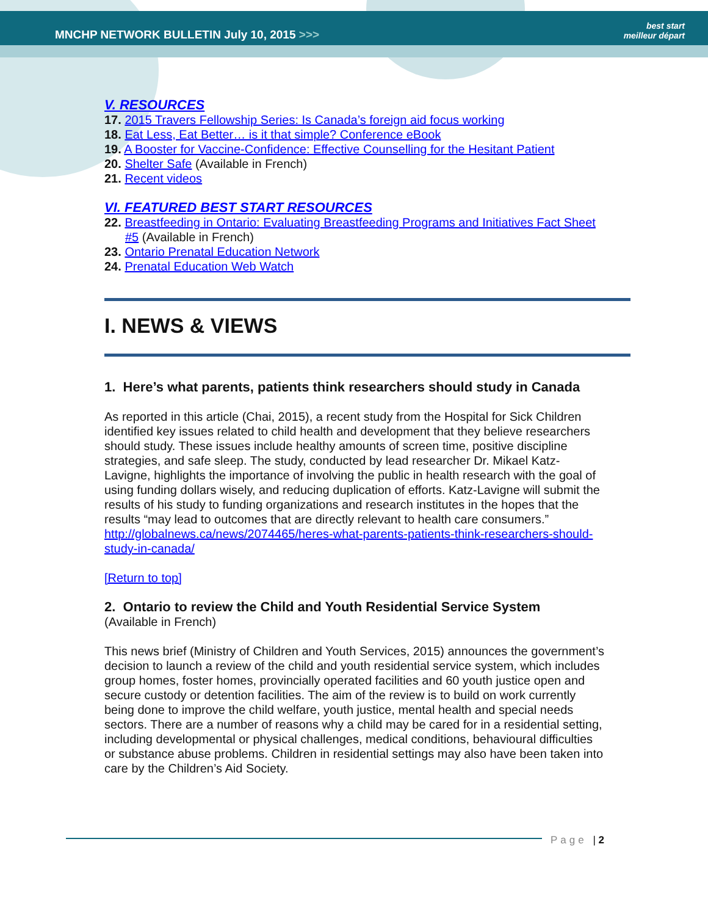MNCHP NETWORK BULLETIN July 10, 2015 >>>
best start
meilleur départ
V. RESOURCES
17. 2015 Travers Fellowship Series: Is Canada’s foreign aid focus working
18. Eat Less, Eat Better… is it that simple? Conference eBook
19. A Booster for Vaccine-Confidence: Effective Counselling for the Hesitant Patient
20. Shelter Safe (Available in French)
21. Recent videos
VI. FEATURED BEST START RESOURCES
22. Breastfeeding in Ontario: Evaluating Breastfeeding Programs and Initiatives Fact Sheet #5 (Available in French)
23. Ontario Prenatal Education Network
24. Prenatal Education Web Watch
I. NEWS & VIEWS
1. Here’s what parents, patients think researchers should study in Canada
As reported in this article (Chai, 2015), a recent study from the Hospital for Sick Children identified key issues related to child health and development that they believe researchers should study. These issues include healthy amounts of screen time, positive discipline strategies, and safe sleep. The study, conducted by lead researcher Dr. Mikael Katz-Lavigne, highlights the importance of involving the public in health research with the goal of using funding dollars wisely, and reducing duplication of efforts. Katz-Lavigne will submit the results of his study to funding organizations and research institutes in the hopes that the results “may lead to outcomes that are directly relevant to health care consumers.”
http://globalnews.ca/news/2074465/heres-what-parents-patients-think-researchers-should-study-in-canada/
[Return to top]
2. Ontario to review the Child and Youth Residential Service System
(Available in French)
This news brief (Ministry of Children and Youth Services, 2015) announces the government’s decision to launch a review of the child and youth residential service system, which includes group homes, foster homes, provincially operated facilities and 60 youth justice open and secure custody or detention facilities. The aim of the review is to build on work currently being done to improve the child welfare, youth justice, mental health and special needs sectors. There are a number of reasons why a child may be cared for in a residential setting, including developmental or physical challenges, medical conditions, behavioural difficulties or substance abuse problems. Children in residential settings may also have been taken into care by the Children’s Aid Society.
Page | 2